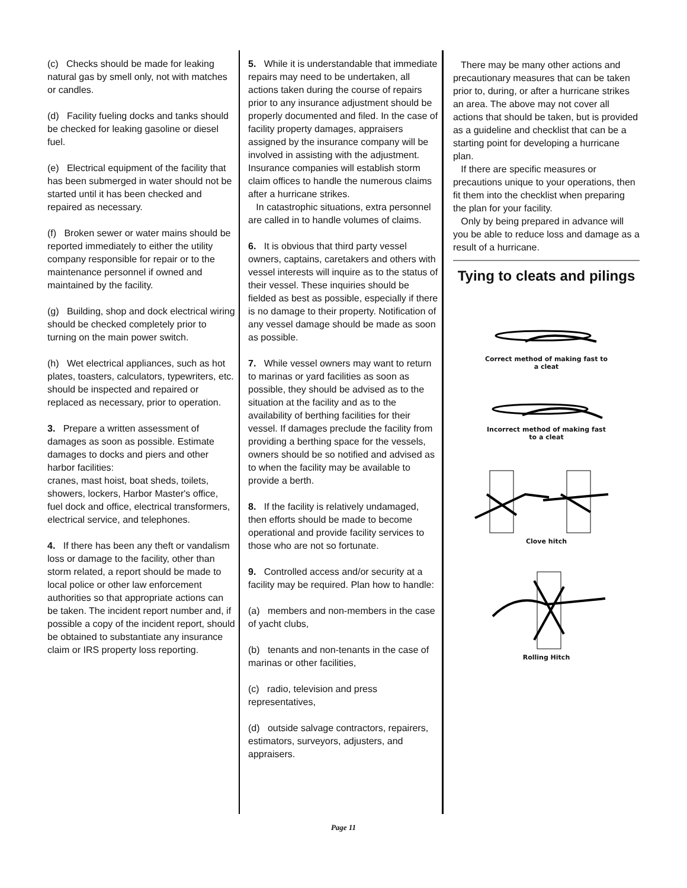(c) Checks should be made for leaking natural gas by smell only, not with matches or candles.
(d) Facility fueling docks and tanks should be checked for leaking gasoline or diesel fuel.
(e) Electrical equipment of the facility that has been submerged in water should not be started until it has been checked and repaired as necessary.
(f) Broken sewer or water mains should be reported immediately to either the utility company responsible for repair or to the maintenance personnel if owned and maintained by the facility.
(g) Building, shop and dock electrical wiring should be checked completely prior to turning on the main power switch.
(h) Wet electrical appliances, such as hot plates, toasters, calculators, typewriters, etc. should be inspected and repaired or replaced as necessary, prior to operation.
3. Prepare a written assessment of damages as soon as possible. Estimate damages to docks and piers and other harbor facilities:
cranes, mast hoist, boat sheds, toilets, showers, lockers, Harbor Master's office, fuel dock and office, electrical transformers, electrical service, and telephones.
4. If there has been any theft or vandalism loss or damage to the facility, other than storm related, a report should be made to local police or other law enforcement authorities so that appropriate actions can be taken. The incident report number and, if possible a copy of the incident report, should be obtained to substantiate any insurance claim or IRS property loss reporting.
5. While it is understandable that immediate repairs may need to be undertaken, all actions taken during the course of repairs prior to any insurance adjustment should be properly documented and filed. In the case of facility property damages, appraisers assigned by the insurance company will be involved in assisting with the adjustment. Insurance companies will establish storm claim offices to handle the numerous claims after a hurricane strikes.
In catastrophic situations, extra personnel are called in to handle volumes of claims.
6. It is obvious that third party vessel owners, captains, caretakers and others with vessel interests will inquire as to the status of their vessel. These inquiries should be fielded as best as possible, especially if there is no damage to their property. Notification of any vessel damage should be made as soon as possible.
7. While vessel owners may want to return to marinas or yard facilities as soon as possible, they should be advised as to the situation at the facility and as to the availability of berthing facilities for their vessel. If damages preclude the facility from providing a berthing space for the vessels, owners should be so notified and advised as to when the facility may be available to provide a berth.
8. If the facility is relatively undamaged, then efforts should be made to become operational and provide facility services to those who are not so fortunate.
9. Controlled access and/or security at a facility may be required. Plan how to handle:
(a) members and non-members in the case of yacht clubs,
(b) tenants and non-tenants in the case of marinas or other facilities,
(c) radio, television and press representatives,
(d) outside salvage contractors, repairers, estimators, surveyors, adjusters, and appraisers.
There may be many other actions and precautionary measures that can be taken prior to, during, or after a hurricane strikes an area. The above may not cover all actions that should be taken, but is provided as a guideline and checklist that can be a starting point for developing a hurricane plan.
If there are specific measures or precautions unique to your operations, then fit them into the checklist when preparing the plan for your facility.
Only by being prepared in advance will you be able to reduce loss and damage as a result of a hurricane.
Tying to cleats and pilings
Correct method of making fast to
a cleat
Incorrect method of making fast
to a cleat
Clove hitch
Rolling Hitch
Page 11